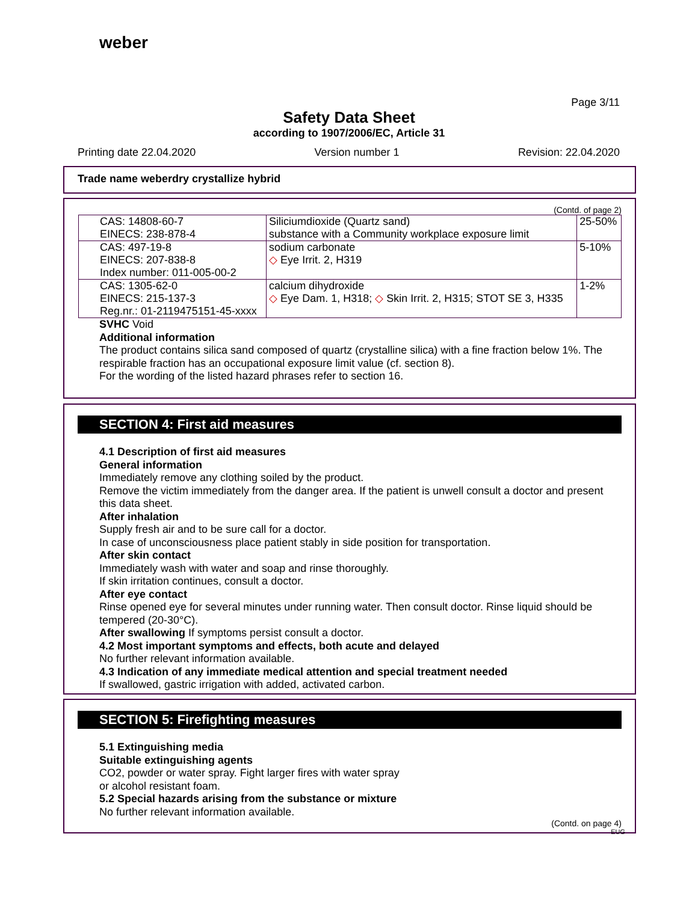weber
Page 3/11
Safety Data Sheet
according to 1907/2006/EC, Article 31
Printing date 22.04.2020 Version number 1 Revision: 22.04.2020
Trade name weberdry crystallize hybrid
(Contd. of page 2)
| CAS: 14808-60-7 EINECS: 238-878-4 | Siliciumdioxide (Quartz sand) substance with a Community workplace exposure limit | 25-50% |
| CAS: 497-19-8 EINECS: 207-838-8 Index number: 011-005-00-2 | sodium carbonate ◇ Eye Irrit. 2, H319 | 5-10% |
| CAS: 1305-62-0 EINECS: 215-137-3 Reg.nr.: 01-2119475151-45-xxxx | calcium dihydroxide ◇ Eye Dam. 1, H318; ◇ Skin Irrit. 2, H315; STOT SE 3, H335 | 1-2% |
SVHC Void
Additional information
The product contains silica sand composed of quartz (crystalline silica) with a fine fraction below 1%. The respirable fraction has an occupational exposure limit value (cf. section 8).
For the wording of the listed hazard phrases refer to section 16.
SECTION 4: First aid measures
4.1 Description of first aid measures
General information
Immediately remove any clothing soiled by the product.
Remove the victim immediately from the danger area. If the patient is unwell consult a doctor and present this data sheet.
After inhalation
Supply fresh air and to be sure call for a doctor.
In case of unconsciousness place patient stably in side position for transportation.
After skin contact
Immediately wash with water and soap and rinse thoroughly.
If skin irritation continues, consult a doctor.
After eye contact
Rinse opened eye for several minutes under running water. Then consult doctor. Rinse liquid should be tempered (20-30°C).
After swallowing If symptoms persist consult a doctor.
4.2 Most important symptoms and effects, both acute and delayed
No further relevant information available.
4.3 Indication of any immediate medical attention and special treatment needed
If swallowed, gastric irrigation with added, activated carbon.
SECTION 5: Firefighting measures
5.1 Extinguishing media
Suitable extinguishing agents
CO2, powder or water spray. Fight larger fires with water spray
or alcohol resistant foam.
5.2 Special hazards arising from the substance or mixture
No further relevant information available.
(Contd. on page 4)
EUG